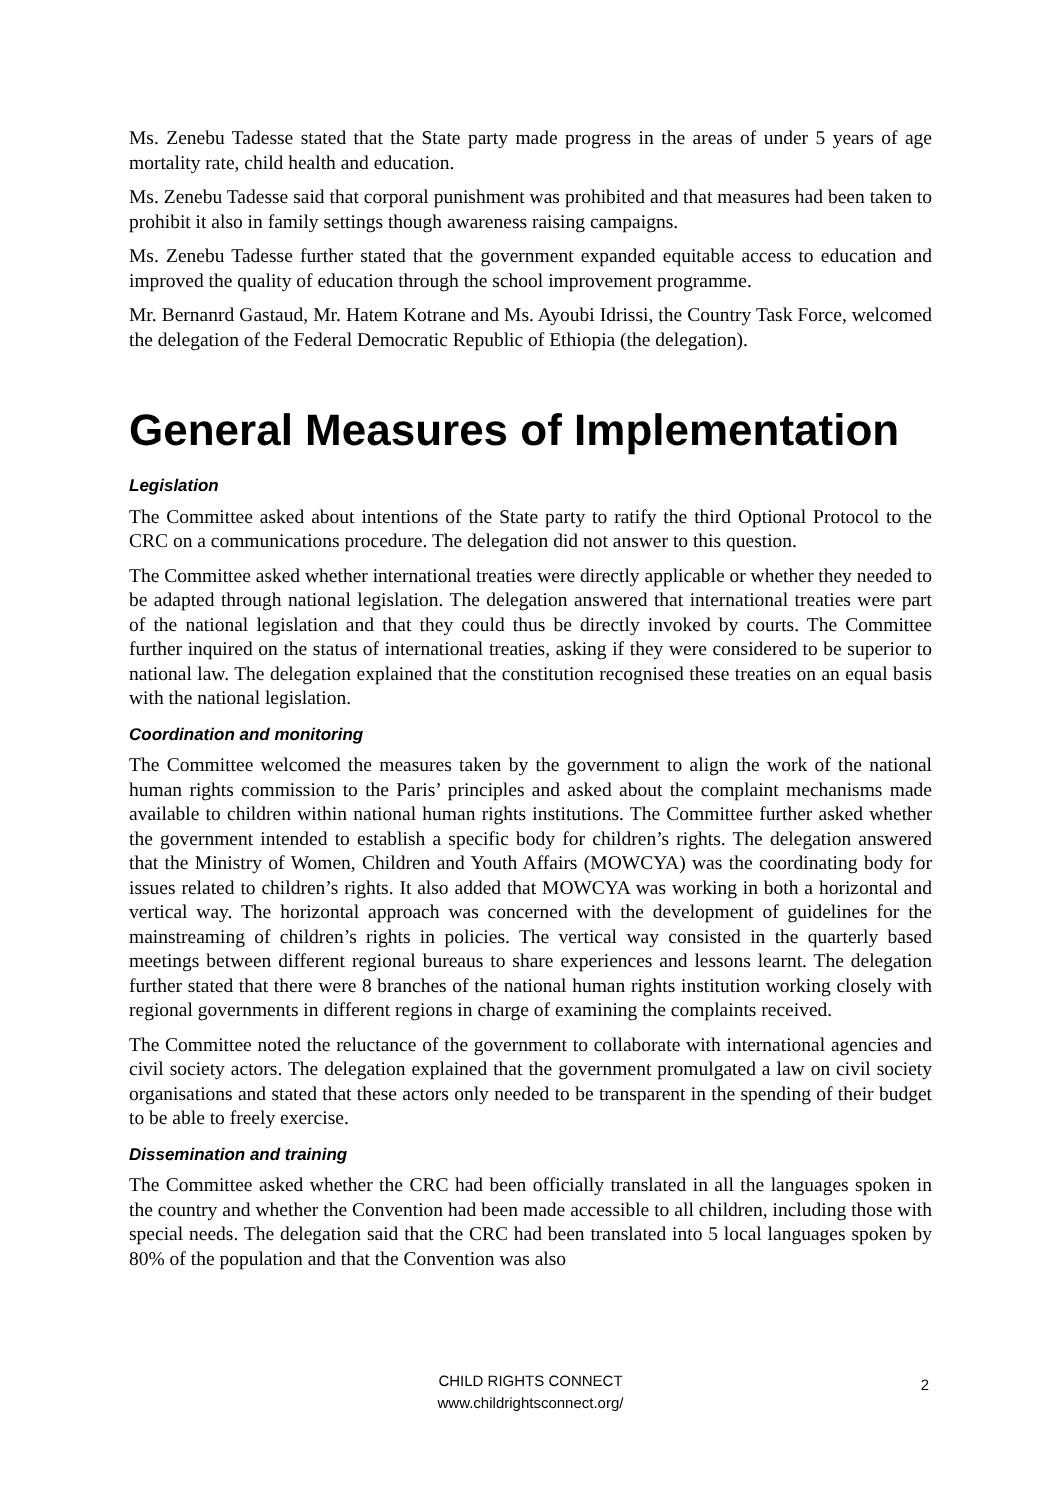Ms. Zenebu Tadesse stated that the State party made progress in the areas of under 5 years of age mortality rate, child health and education.
Ms. Zenebu Tadesse said that corporal punishment was prohibited and that measures had been taken to prohibit it also in family settings though awareness raising campaigns.
Ms. Zenebu Tadesse further stated that the government expanded equitable access to education and improved the quality of education through the school improvement programme.
Mr. Bernanrd Gastaud, Mr. Hatem Kotrane and Ms. Ayoubi Idrissi, the Country Task Force, welcomed the delegation of the Federal Democratic Republic of Ethiopia (the delegation).
General Measures of Implementation
Legislation
The Committee asked about intentions of the State party to ratify the third Optional Protocol to the CRC on a communications procedure. The delegation did not answer to this question.
The Committee asked whether international treaties were directly applicable or whether they needed to be adapted through national legislation. The delegation answered that international treaties were part of the national legislation and that they could thus be directly invoked by courts. The Committee further inquired on the status of international treaties, asking if they were considered to be superior to national law. The delegation explained that the constitution recognised these treaties on an equal basis with the national legislation.
Coordination and monitoring
The Committee welcomed the measures taken by the government to align the work of the national human rights commission to the Paris’ principles and asked about the complaint mechanisms made available to children within national human rights institutions. The Committee further asked whether the government intended to establish a specific body for children’s rights. The delegation answered that the Ministry of Women, Children and Youth Affairs (MOWCYA) was the coordinating body for issues related to children’s rights. It also added that MOWCYA was working in both a horizontal and vertical way. The horizontal approach was concerned with the development of guidelines for the mainstreaming of children’s rights in policies. The vertical way consisted in the quarterly based meetings between different regional bureaus to share experiences and lessons learnt. The delegation further stated that there were 8 branches of the national human rights institution working closely with regional governments in different regions in charge of examining the complaints received.
The Committee noted the reluctance of the government to collaborate with international agencies and civil society actors. The delegation explained that the government promulgated a law on civil society organisations and stated that these actors only needed to be transparent in the spending of their budget to be able to freely exercise.
Dissemination and training
The Committee asked whether the CRC had been officially translated in all the languages spoken in the country and whether the Convention had been made accessible to all children, including those with special needs. The delegation said that the CRC had been translated into 5 local languages spoken by 80% of the population and that the Convention was also
CHILD RIGHTS CONNECT
www.childrightsconnect.org/
2